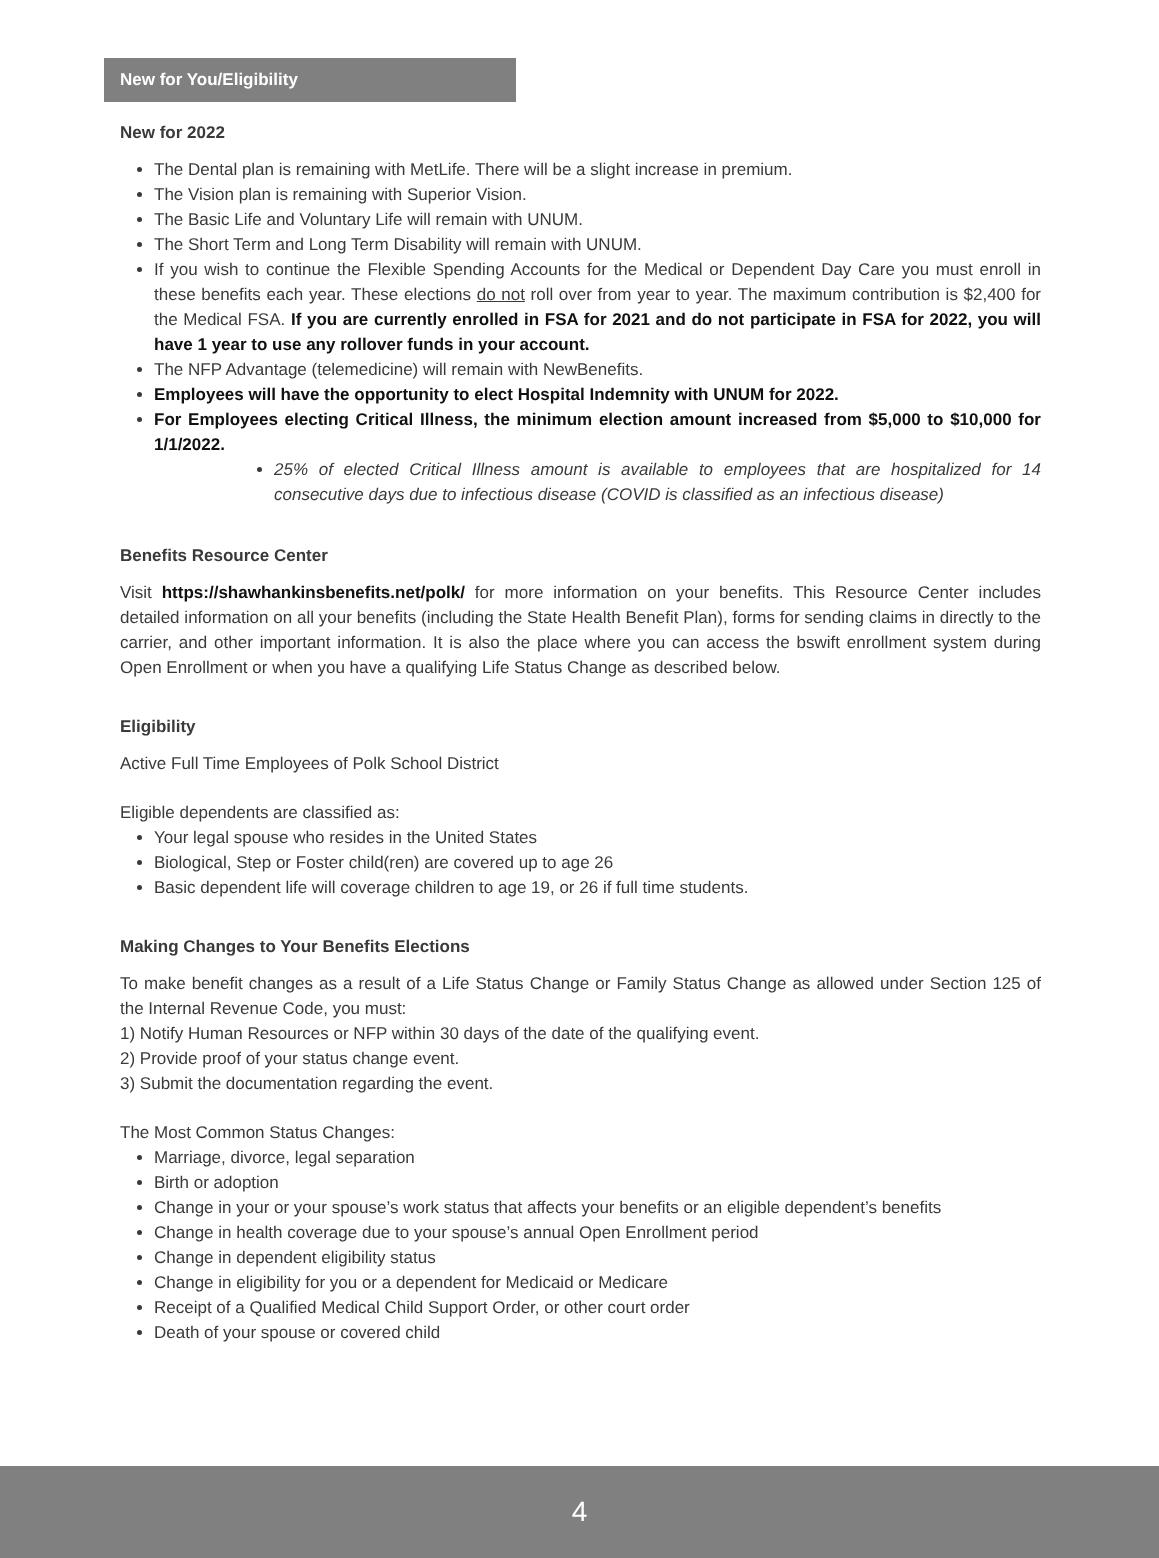New for You/Eligibility
New for 2022
The Dental plan is remaining with MetLife. There will be a slight increase in premium.
The Vision plan is remaining with Superior Vision.
The Basic Life and Voluntary Life will remain with UNUM.
The Short Term and Long Term Disability will remain with UNUM.
If you wish to continue the Flexible Spending Accounts for the Medical or Dependent Day Care you must enroll in these benefits each year. These elections do not roll over from year to year. The maximum contribution is $2,400 for the Medical FSA. If you are currently enrolled in FSA for 2021 and do not participate in FSA for 2022, you will have 1 year to use any rollover funds in your account.
The NFP Advantage (telemedicine) will remain with NewBenefits.
Employees will have the opportunity to elect Hospital Indemnity with UNUM for 2022.
For Employees electing Critical Illness, the minimum election amount increased from $5,000 to $10,000 for 1/1/2022.
25% of elected Critical Illness amount is available to employees that are hospitalized for 14 consecutive days due to infectious disease (COVID is classified as an infectious disease)
Benefits Resource Center
Visit https://shawhankinsbenefits.net/polk/ for more information on your benefits. This Resource Center includes detailed information on all your benefits (including the State Health Benefit Plan), forms for sending claims in directly to the carrier, and other important information. It is also the place where you can access the bswift enrollment system during Open Enrollment or when you have a qualifying Life Status Change as described below.
Eligibility
Active Full Time Employees of Polk School District
Eligible dependents are classified as:
Your legal spouse who resides in the United States
Biological, Step or Foster child(ren) are covered up to age 26
Basic dependent life will coverage children to age 19, or 26 if full time students.
Making Changes to Your Benefits Elections
To make benefit changes as a result of a Life Status Change or Family Status Change as allowed under Section 125 of the Internal Revenue Code, you must:
1) Notify Human Resources or NFP within 30 days of the date of the qualifying event.
2) Provide proof of your status change event.
3) Submit the documentation regarding the event.
The Most Common Status Changes:
Marriage, divorce, legal separation
Birth or adoption
Change in your or your spouse’s work status that affects your benefits or an eligible dependent’s benefits
Change in health coverage due to your spouse’s annual Open Enrollment period
Change in dependent eligibility status
Change in eligibility for you or a dependent for Medicaid or Medicare
Receipt of a Qualified Medical Child Support Order, or other court order
Death of your spouse or covered child
4